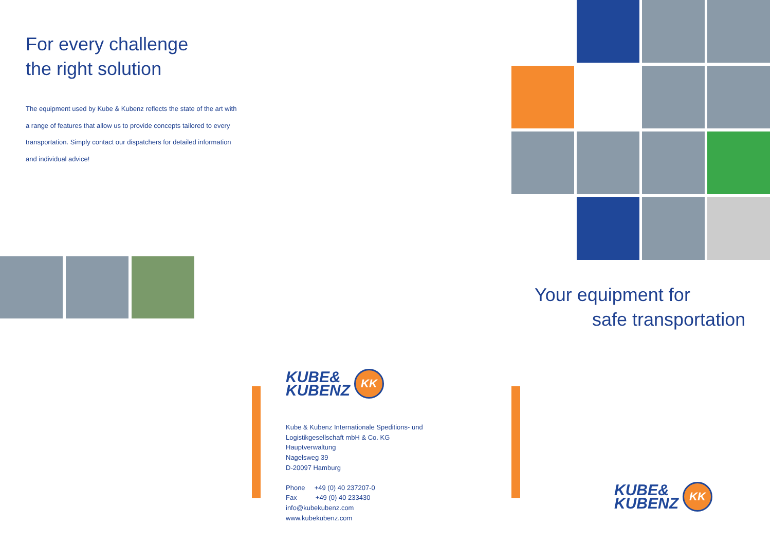For every challenge
the right solution
The equipment used by Kube & Kubenz reflects the state of the art with a range of features that allow us to provide concepts tailored to every transportation. Simply contact our dispatchers for detailed information and individual advice!
KUBE&
KUBENZ KK
Kube & Kubenz Internationale Speditions- und Logistikgesellschaft mbH & Co. KG
Hauptverwaltung
Nagelsweg 39
D-20097 Hamburg
Phone +49 (0) 40 237207-0
Fax +49 (0) 40 233430
info@kubekubenz.com
www.kubekubenz.com
Your equipment for
safe transportation
KUBE&
KUBENZ KK